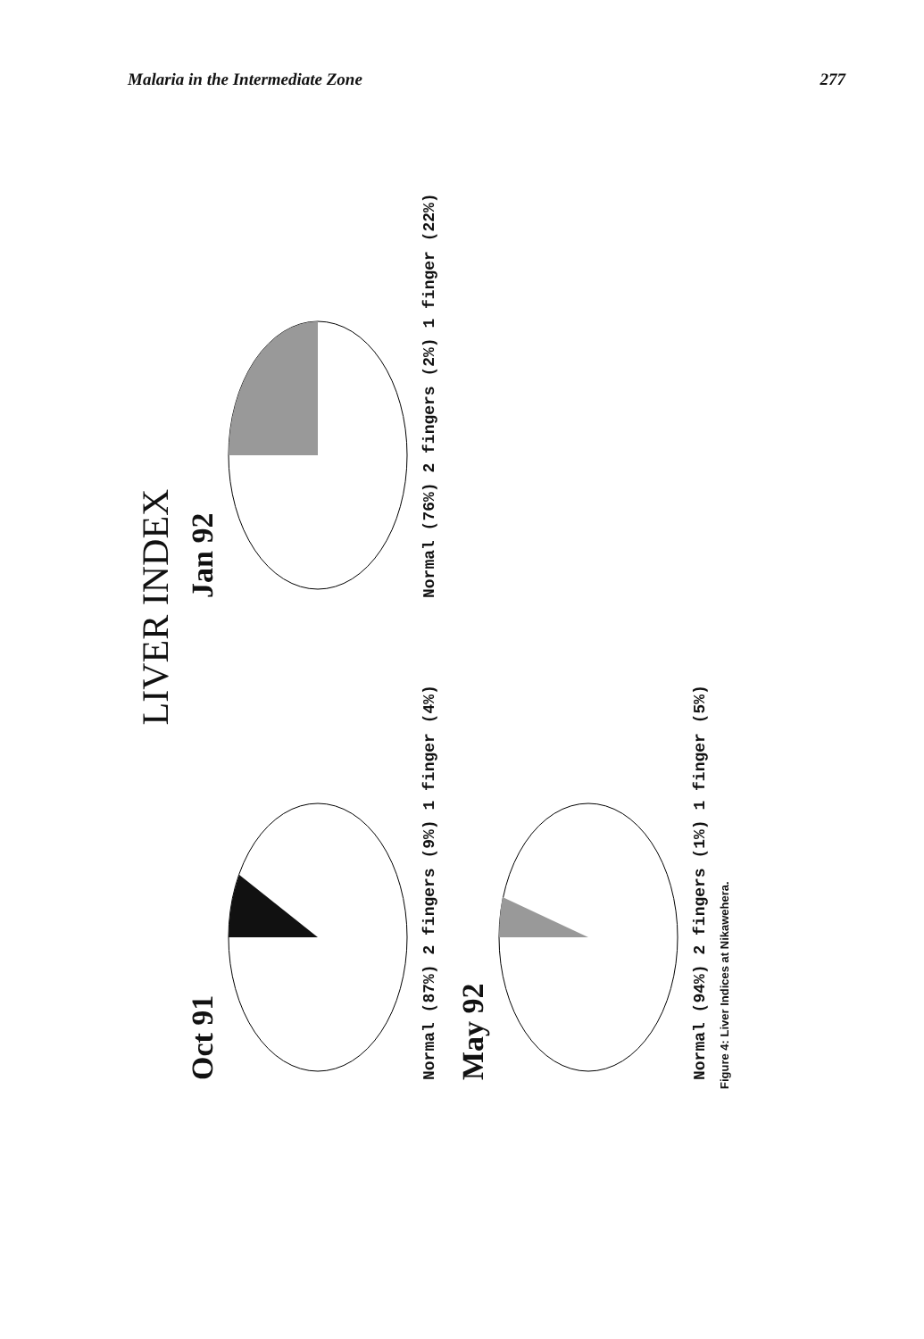Malaria in the Intermediate Zone 277
LIVER INDEX
Oct 91
Normal (87%) 2 fingers (9%) 1 finger (4%)
Jan 92
Normal (76%) 2 fingers (2%) 1 finger (22%)
May 92
Normal (94%) 2 fingers (1%) 1 finger (5%)
Figure 4: Liver Indices at Nikawehera.